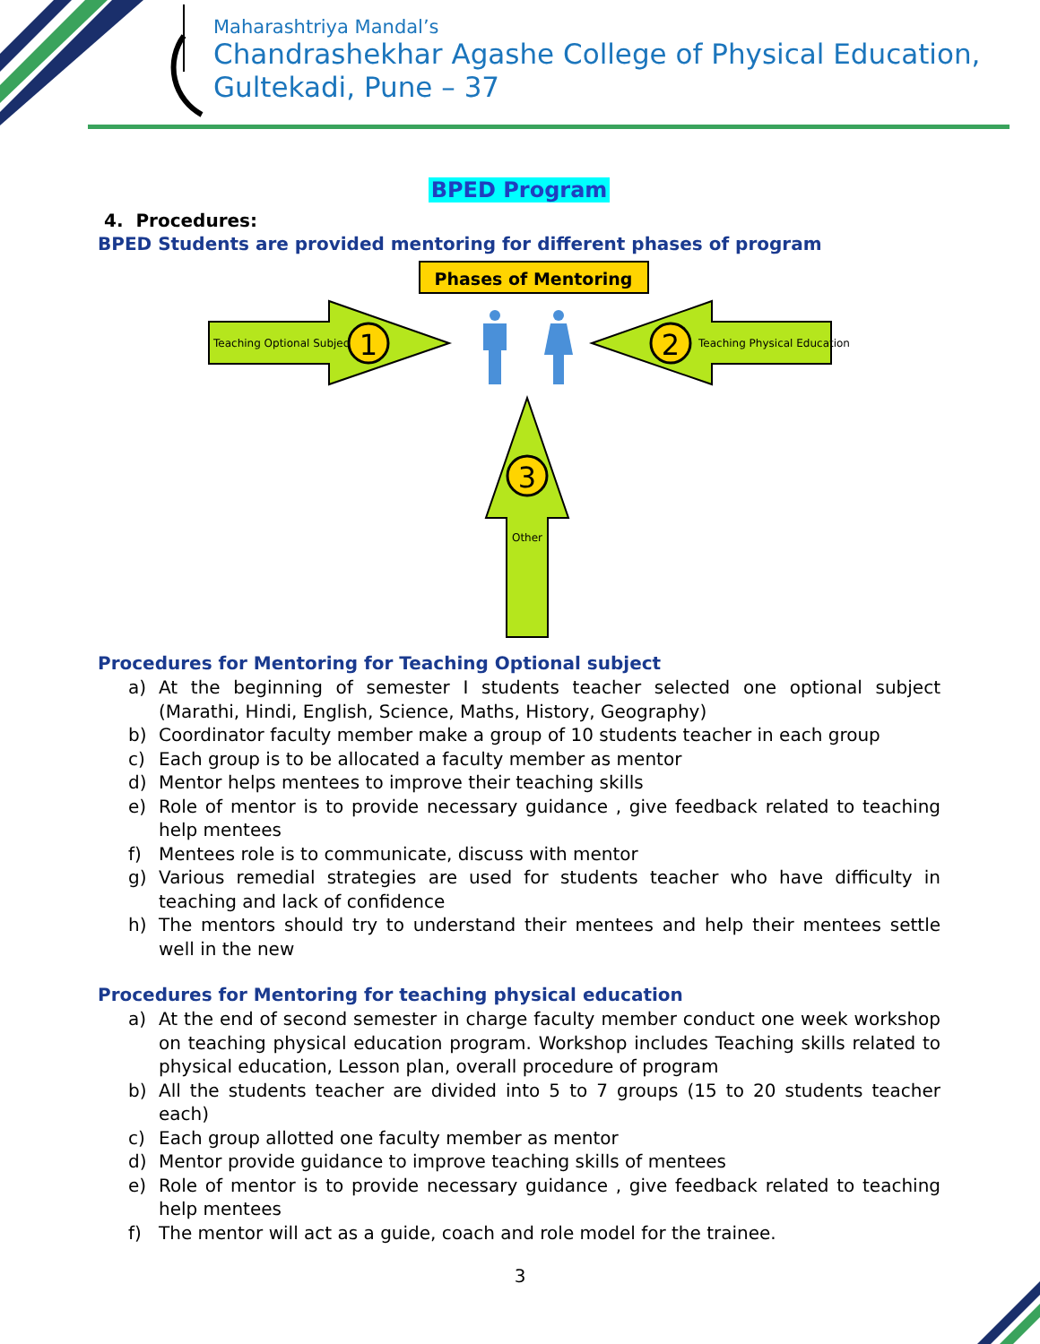Maharashtriya Mandal’s
Chandrashekhar Agashe College of Physical Education,
Gultekadi, Pune – 37
BPED Program
4. Procedures:
BPED Students are provided mentoring for different phases of program
Phases of Mentoring
Teaching Optional Subject
1
Teaching Physical Education
2
3
Other
Procedures for Mentoring for Teaching Optional subject
a) At the beginning of semester I students teacher selected one optional subject (Marathi, Hindi, English, Science, Maths, History, Geography)
b) Coordinator faculty member make a group of 10 students teacher in each group
c) Each group is to be allocated a faculty member as mentor
d) Mentor helps mentees to improve their teaching skills
e) Role of mentor is to provide necessary guidance , give feedback related to teaching help mentees
f) Mentees role is to communicate, discuss with mentor
g) Various remedial strategies are used for students teacher who have difficulty in teaching and lack of confidence
h) The mentors should try to understand their mentees and help their mentees settle well in the new
Procedures for Mentoring for teaching physical education
a) At the end of second semester in charge faculty member conduct one week workshop on teaching physical education program. Workshop includes Teaching skills related to physical education, Lesson plan, overall procedure of program
b) All the students teacher are divided into 5 to 7 groups (15 to 20 students teacher each)
c) Each group allotted one faculty member as mentor
d) Mentor provide guidance to improve teaching skills of mentees
e) Role of mentor is to provide necessary guidance , give feedback related to teaching help mentees
f) The mentor will act as a guide, coach and role model for the trainee.
3